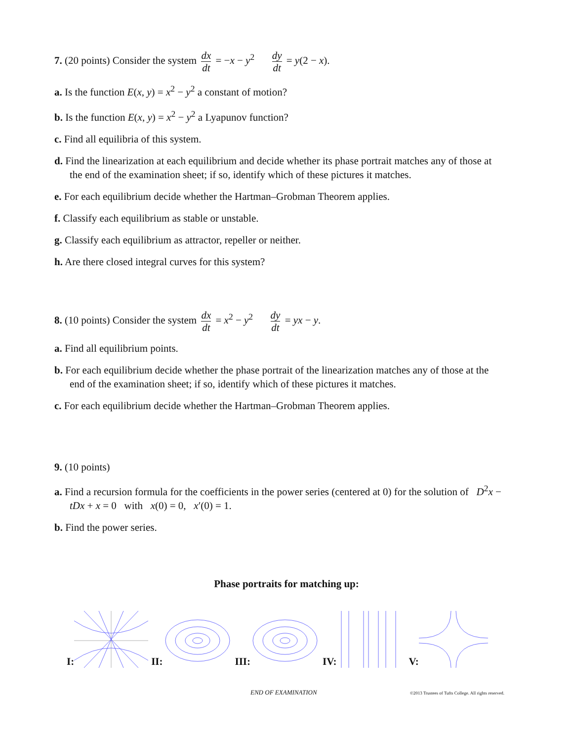7. (20 points) Consider the system dx dt = −x − y<sup>2</sup> dy dt = y(2 − x).
a. Is the function E(x, y) = x<sup>2</sup> − y<sup>2</sup> a constant of motion?
b. Is the function E(x, y) = x<sup>2</sup> − y<sup>2</sup> a Lyapunov function?
c. Find all equilibria of this system.
d. Find the linearization at each equilibrium and decide whether its phase portrait matches any of those at the end of the examination sheet; if so, identify which of these pictures it matches.
e. For each equilibrium decide whether the Hartman–Grobman Theorem applies.
f. Classify each equilibrium as stable or unstable.
g. Classify each equilibrium as attractor, repeller or neither.
h. Are there closed integral curves for this system?
8. (10 points) Consider the system dx dt = x<sup>2</sup> − y<sup>2</sup> dy dt = yx − y.
a. Find all equilibrium points.
b. For each equilibrium decide whether the phase portrait of the linearization matches any of those at the end of the examination sheet; if so, identify which of these pictures it matches.
c. For each equilibrium decide whether the Hartman–Grobman Theorem applies.
9. (10 points)
a. Find a recursion formula for the coefficients in the power series (centered at 0) for the solution of D<sup>2</sup>x − tDx + x = 0 with x(0) = 0, x′(0) = 1.
b. Find the power series.
Phase portraits for matching up:
I:
II:
III:
IV:
V:
END OF EXAMINATION
©2013 Trustees of Tufts College. All rights reserved.